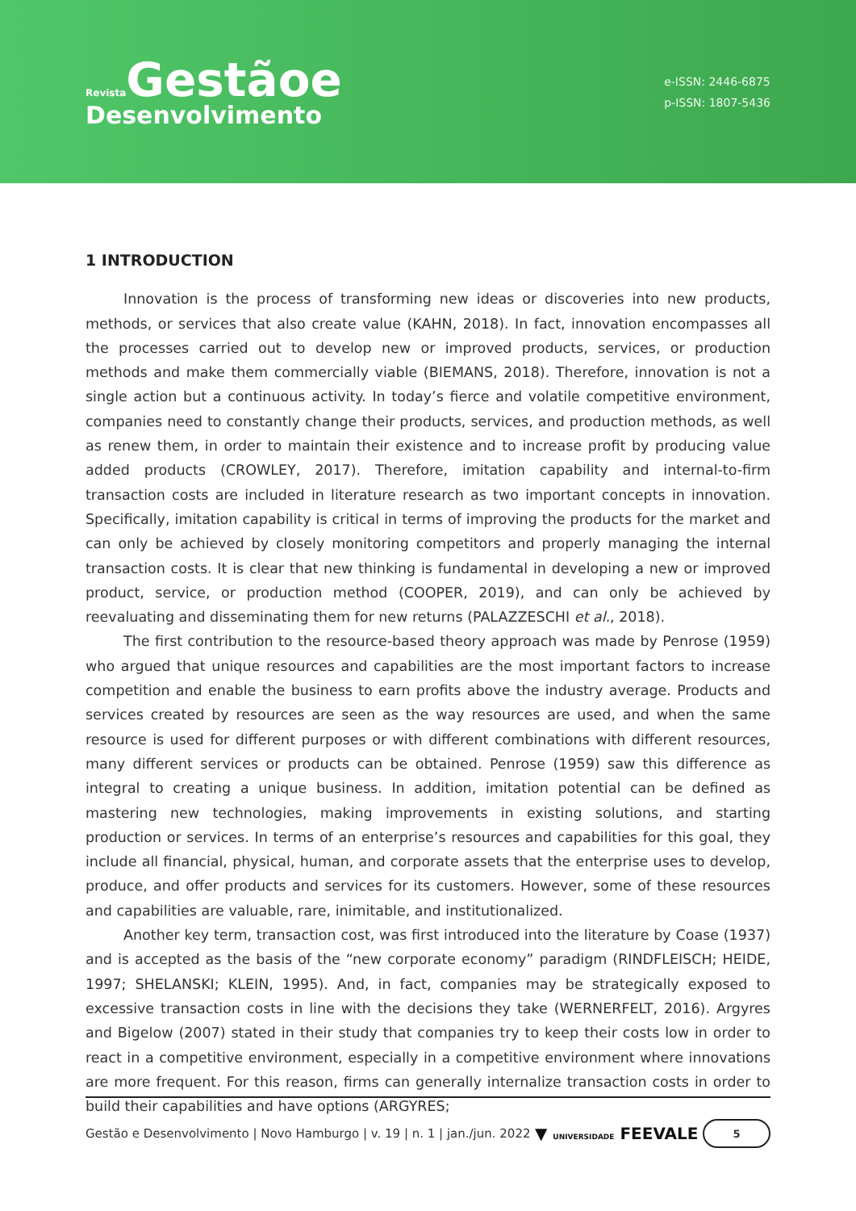Revista Gestãoe
Desenvolvimento
e-ISSN: 2446-6875
p-ISSN: 1807-5436
1 INTRODUCTION
Innovation is the process of transforming new ideas or discoveries into new products, methods, or services that also create value (KAHN, 2018). In fact, innovation encompasses all the processes carried out to develop new or improved products, services, or production methods and make them commercially viable (BIEMANS, 2018). Therefore, innovation is not a single action but a continuous activity. In today’s fierce and volatile competitive environment, companies need to constantly change their products, services, and production methods, as well as renew them, in order to maintain their existence and to increase profit by producing value added products (CROWLEY, 2017). Therefore, imitation capability and internal-to-firm transaction costs are included in literature research as two important concepts in innovation. Specifically, imitation capability is critical in terms of improving the products for the market and can only be achieved by closely monitoring competitors and properly managing the internal transaction costs. It is clear that new thinking is fundamental in developing a new or improved product, service, or production method (COOPER, 2019), and can only be achieved by reevaluating and disseminating them for new returns (PALAZZESCHI et al., 2018).
The first contribution to the resource-based theory approach was made by Penrose (1959) who argued that unique resources and capabilities are the most important factors to increase competition and enable the business to earn profits above the industry average. Products and services created by resources are seen as the way resources are used, and when the same resource is used for different purposes or with different combinations with different resources, many different services or products can be obtained. Penrose (1959) saw this difference as integral to creating a unique business. In addition, imitation potential can be defined as mastering new technologies, making improvements in existing solutions, and starting production or services. In terms of an enterprise’s resources and capabilities for this goal, they include all financial, physical, human, and corporate assets that the enterprise uses to develop, produce, and offer products and services for its customers. However, some of these resources and capabilities are valuable, rare, inimitable, and institutionalized.
Another key term, transaction cost, was first introduced into the literature by Coase (1937) and is accepted as the basis of the “new corporate economy” paradigm (RINDFLEISCH; HEIDE, 1997; SHELANSKI; KLEIN, 1995). And, in fact, companies may be strategically exposed to excessive transaction costs in line with the decisions they take (WERNERFELT, 2016). Argyres and Bigelow (2007) stated in their study that companies try to keep their costs low in order to react in a competitive environment, especially in a competitive environment where innovations are more frequent. For this reason, firms can generally internalize transaction costs in order to build their capabilities and have options (ARGYRES;
Gestão e Desenvolvimento | Novo Hamburgo | v. 19 | n. 1 | jan./jun. 2022 ▼ UNIVERSIDADE FEEVALE 5